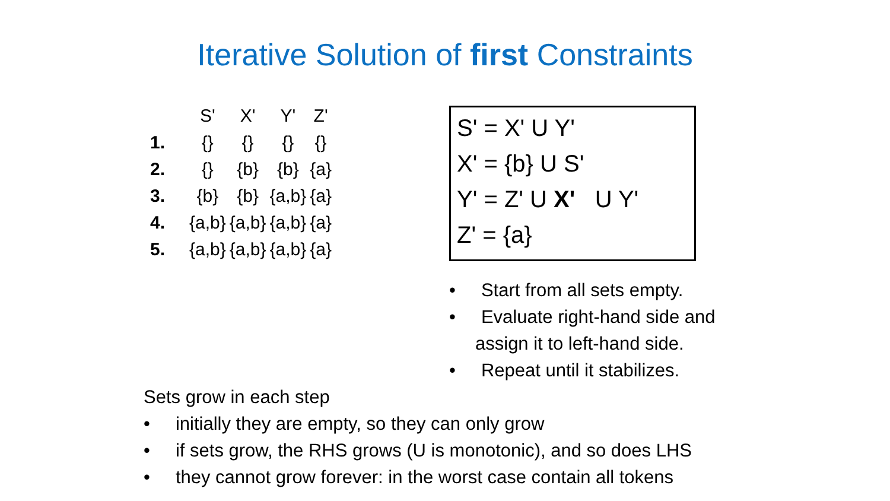Iterative Solution of first Constraints
| | S' | X' | Y' | Z' |
| --- | --- | --- | --- | --- |
| 1. | {} | {} | {} | {} |
| 2. | {} | {b} | {b} | {a} |
| 3. | {b} | {b} | {a,b} | {a} |
| 4. | {a,b} | {a,b} | {a,b} | {a} |
| 5. | {a,b} | {a,b} | {a,b} | {a} |
S' = X' U Y'
X' = {b} U S'
Y' = Z' U X' U Y'
Z' = {a}
• Start from all sets empty.
• Evaluate right-hand side and assign it to left-hand side.
• Repeat until it stabilizes.
Sets grow in each step
• initially they are empty, so they can only grow
• if sets grow, the RHS grows (U is monotonic), and so does LHS
• they cannot grow forever: in the worst case contain all tokens